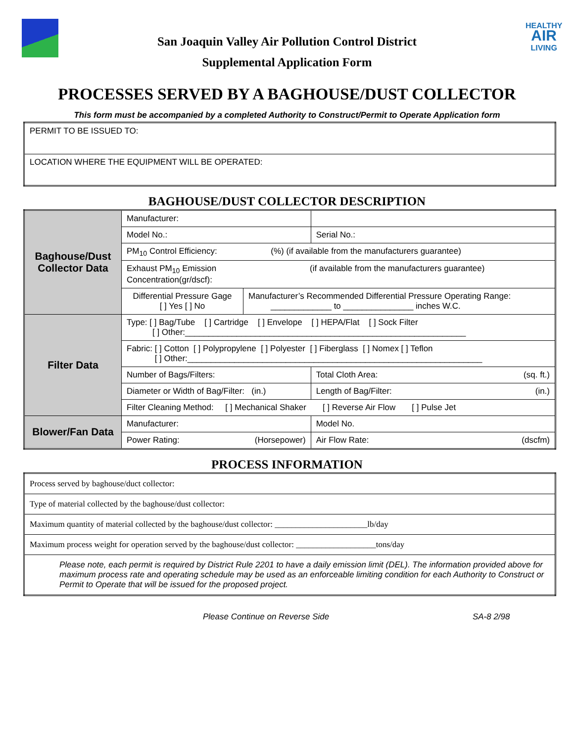HEALTHY
AIR
LIVING
San Joaquin Valley Air Pollution Control District
Supplemental Application Form
PROCESSES SERVED BY A BAGHOUSE/DUST COLLECTOR
This form must be accompanied by a completed Authority to Construct/Permit to Operate Application form
| PERMIT TO BE ISSUED TO: |
| LOCATION WHERE THE EQUIPMENT WILL BE OPERATED: |
BAGHOUSE/DUST COLLECTOR DESCRIPTION
| Baghouse/Dust Collector Data | Manufacturer: | | |
| | Model No.: | | Serial No.: |
| | PM<sub>10</sub> Control Efficiency: (%) (if available from the manufacturers guarantee) | | |
| | Exhaust PM<sub>10</sub> Emission (if available from the manufacturers guarantee) Concentration(gr/dscf): | | |
| | Differential Pressure Gage [ ] Yes [ ] No | Manufacturer’s Recommended Differential Pressure Operating Range: _____________ to _______________ inches W.C. | |
| Filter Data | Type: [ ] Bag/Tube [ ] Cartridge [ ] Envelope [ ] HEPA/Flat [ ] Sock Filter [ ] Other:____________________________________________________________ | | |
| | Fabric: [ ] Cotton [ ] Polypropylene [ ] Polyester [ ] Fiberglass [ ] Nomex [ ] Teflon [ ] Other:_______________________________________________________________ | | |
| | Number of Bags/Filters: | | Total Cloth Area: (sq. ft.) |
| | Diameter or Width of Bag/Filter: (in.) | | Length of Bag/Filter: (in.) |
| | Filter Cleaning Method: [ ] Mechanical Shaker [ ] Reverse Air Flow [ ] Pulse Jet | | |
| Blower/Fan Data | Manufacturer: | | Model No. |
| | Power Rating: (Horsepower) | | Air Flow Rate: (dscfm) |
PROCESS INFORMATION
| Process served by baghouse/duct collector: |
| Type of material collected by the baghouse/dust collector: |
| Maximum quantity of material collected by the baghouse/dust collector: ______________________lb/day |
| Maximum process weight for operation served by the baghouse/dust collector: ___________________tons/day |
| Please note, each permit is required by District Rule 2201 to have a daily emission limit (DEL). The information provided above for maximum process rate and operating schedule may be used as an enforceable limiting condition for each Authority to Construct or Permit to Operate that will be issued for the proposed project. |
Please Continue on Reverse Side SA-8 2/98